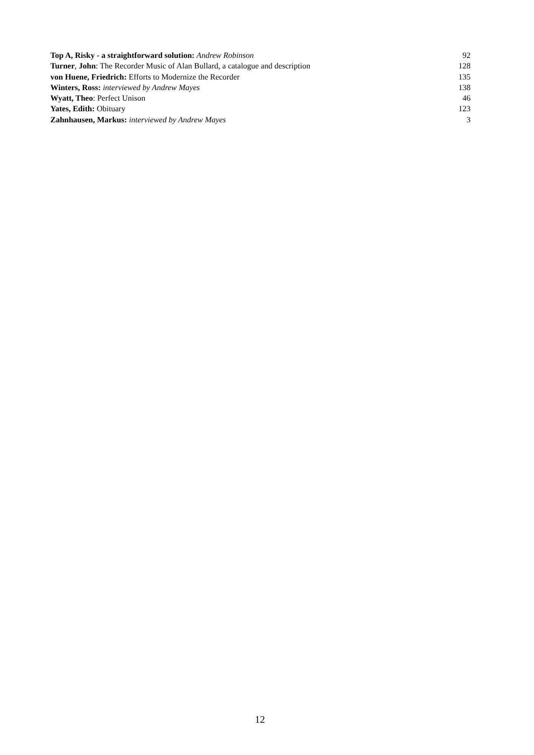Top A, Risky - a straightforward solution: Andrew Robinson 92
Turner, John: The Recorder Music of Alan Bullard, a catalogue and description 128
von Huene, Friedrich: Efforts to Modernize the Recorder 135
Winters, Ross: interviewed by Andrew Mayes 138
Wyatt, Theo: Perfect Unison 46
Yates, Edith: Obituary 123
Zahnhausen, Markus: interviewed by Andrew Mayes 3
12